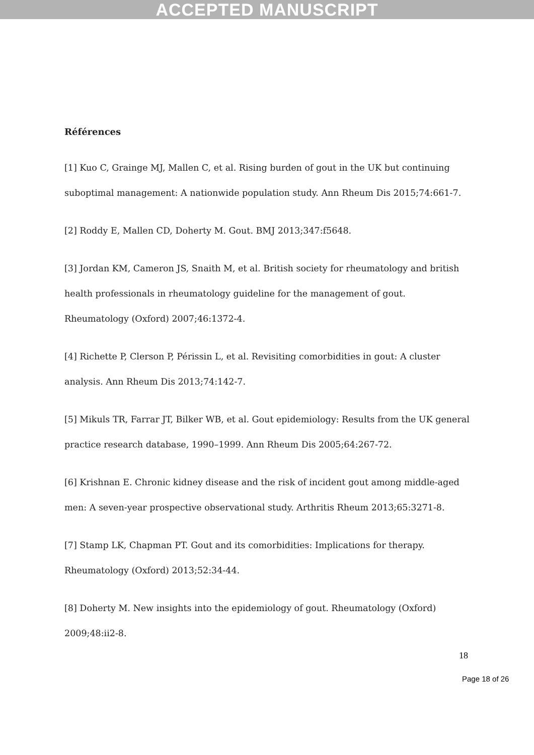ACCEPTED MANUSCRIPT
Références
[1] Kuo C, Grainge MJ, Mallen C, et al. Rising burden of gout in the UK but continuing suboptimal management: A nationwide population study. Ann Rheum Dis 2015;74:661-7.
[2] Roddy E, Mallen CD, Doherty M. Gout. BMJ 2013;347:f5648.
[3] Jordan KM, Cameron JS, Snaith M, et al. British society for rheumatology and british health professionals in rheumatology guideline for the management of gout. Rheumatology (Oxford) 2007;46:1372-4.
[4] Richette P, Clerson P, Périssin L, et al. Revisiting comorbidities in gout: A cluster analysis. Ann Rheum Dis 2013;74:142-7.
[5] Mikuls TR, Farrar JT, Bilker WB, et al. Gout epidemiology: Results from the UK general practice research database, 1990–1999. Ann Rheum Dis 2005;64:267-72.
[6] Krishnan E. Chronic kidney disease and the risk of incident gout among middle-aged men: A seven-year prospective observational study. Arthritis Rheum 2013;65:3271-8.
[7] Stamp LK, Chapman PT. Gout and its comorbidities: Implications for therapy. Rheumatology (Oxford) 2013;52:34-44.
[8] Doherty M. New insights into the epidemiology of gout. Rheumatology (Oxford) 2009;48:ii2-8.
18
Page 18 of 26